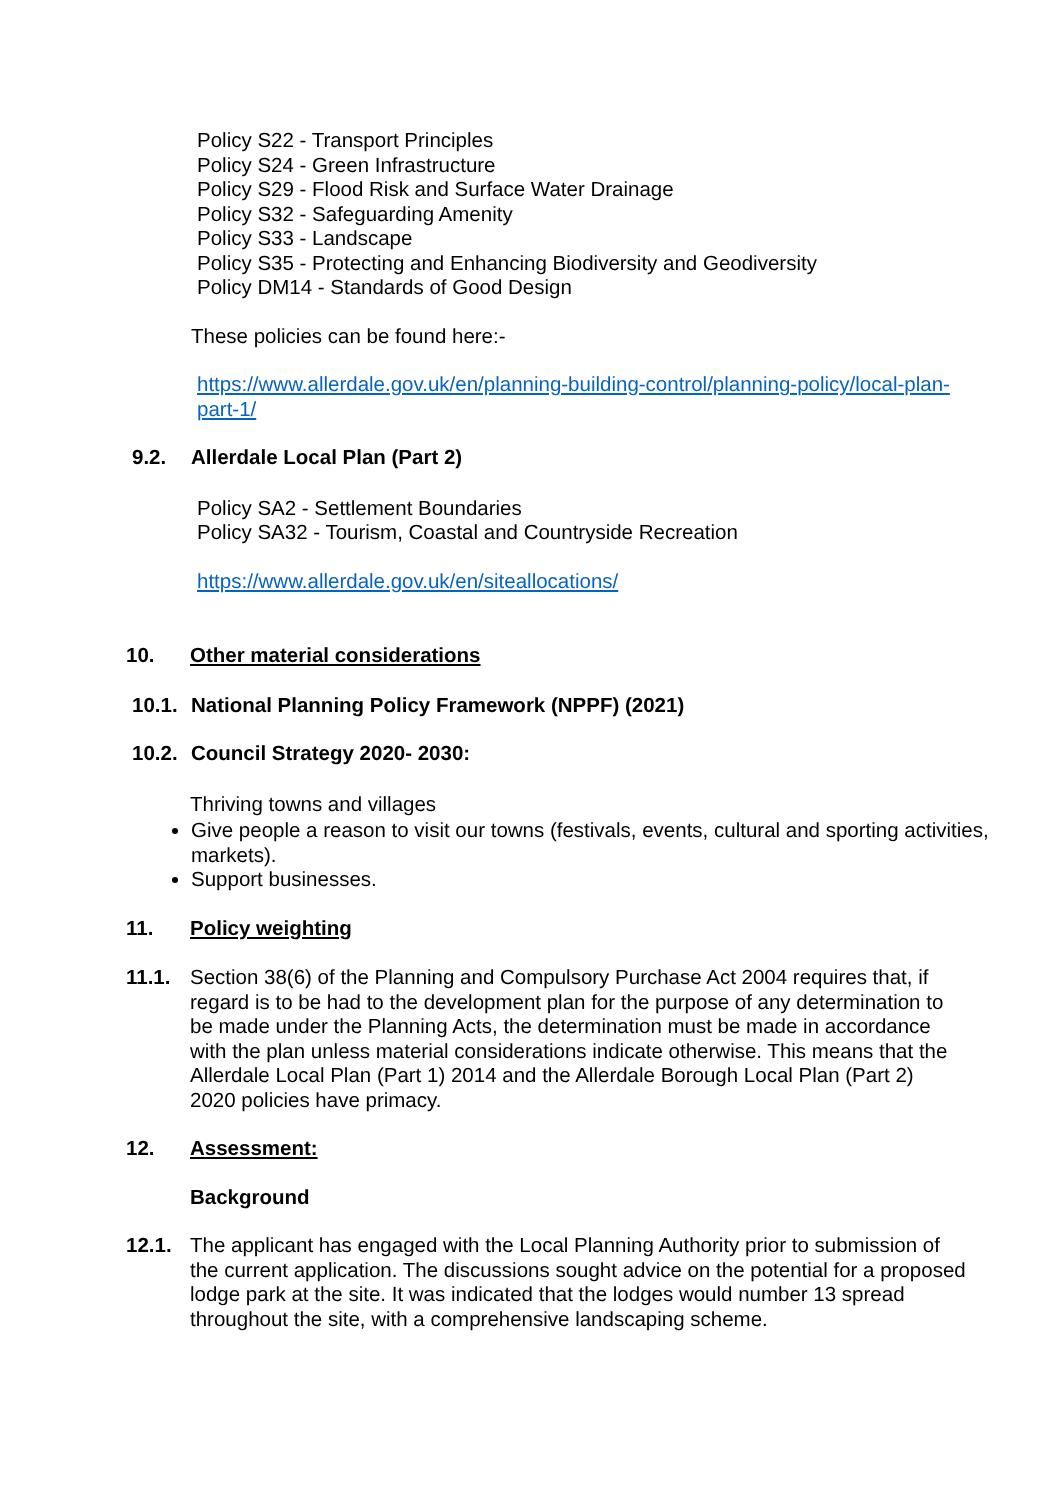Policy S22 - Transport Principles
Policy S24 - Green Infrastructure
Policy S29 - Flood Risk and Surface Water Drainage
Policy S32 - Safeguarding Amenity
Policy S33 - Landscape
Policy S35 - Protecting and Enhancing Biodiversity and Geodiversity
Policy DM14 - Standards of Good Design
These policies can be found here:-
https://www.allerdale.gov.uk/en/planning-building-control/planning-policy/local-plan-part-1/
9.2. Allerdale Local Plan (Part 2)
Policy SA2 - Settlement Boundaries
Policy SA32 - Tourism, Coastal and Countryside Recreation
https://www.allerdale.gov.uk/en/siteallocations/
10. Other material considerations
10.1. National Planning Policy Framework (NPPF) (2021)
10.2. Council Strategy 2020- 2030:
Thriving towns and villages
Give people a reason to visit our towns (festivals, events, cultural and sporting activities, markets).
Support businesses.
11. Policy weighting
11.1. Section 38(6) of the Planning and Compulsory Purchase Act 2004 requires that, if regard is to be had to the development plan for the purpose of any determination to be made under the Planning Acts, the determination must be made in accordance with the plan unless material considerations indicate otherwise. This means that the Allerdale Local Plan (Part 1) 2014 and the Allerdale Borough Local Plan (Part 2) 2020 policies have primacy.
12. Assessment:
Background
12.1. The applicant has engaged with the Local Planning Authority prior to submission of the current application. The discussions sought advice on the potential for a proposed lodge park at the site. It was indicated that the lodges would number 13 spread throughout the site, with a comprehensive landscaping scheme.